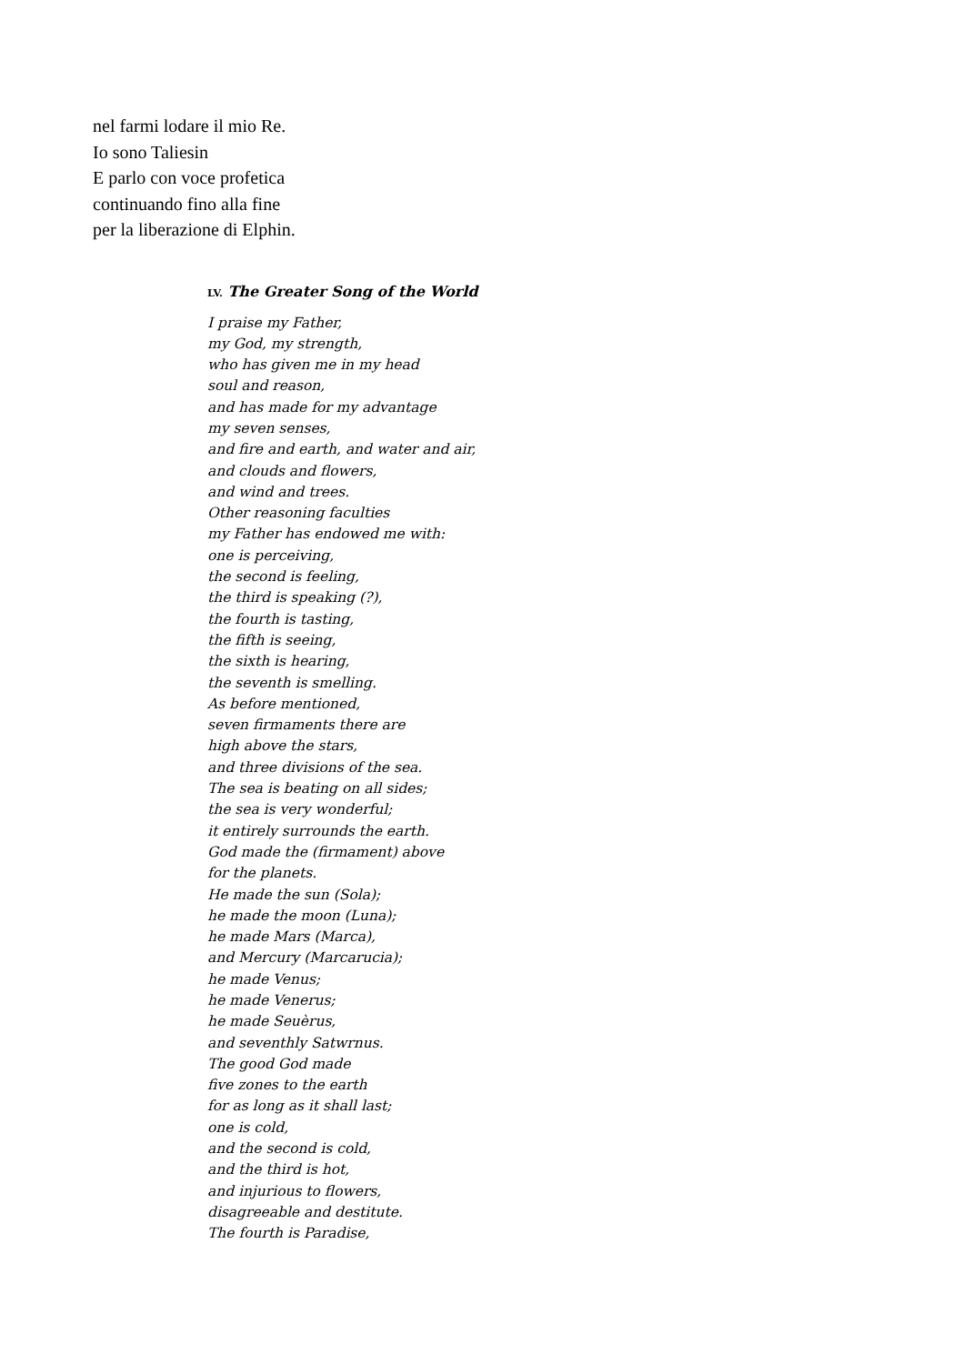nel farmi lodare il mio Re.
Io sono Taliesin
E parlo con voce profetica
continuando fino alla fine
per la liberazione di Elphin.
LV. The Greater Song of the World
I praise my Father,
my God, my strength,
who has given me in my head
soul and reason,
and has made for my advantage
my seven senses,
and fire and earth, and water and air,
and clouds and flowers,
and wind and trees.
Other reasoning faculties
my Father has endowed me with:
one is perceiving,
the second is feeling,
the third is speaking (?),
the fourth is tasting,
the fifth is seeing,
the sixth is hearing,
the seventh is smelling.
As before mentioned,
seven firmaments there are
high above the stars,
and three divisions of the sea.
The sea is beating on all sides;
the sea is very wonderful;
it entirely surrounds the earth.
God made the (firmament) above
for the planets.
He made the sun (Sola);
he made the moon (Luna);
he made Mars (Marca),
and Mercury (Marcarucia);
he made Venus;
he made Venerus;
he made Seuèrus,
and seventhly Satwrnus.
The good God made
five zones to the earth
for as long as it shall last;
one is cold,
and the second is cold,
and the third is hot,
and injurious to flowers,
disagreeable and destitute.
The fourth is Paradise,